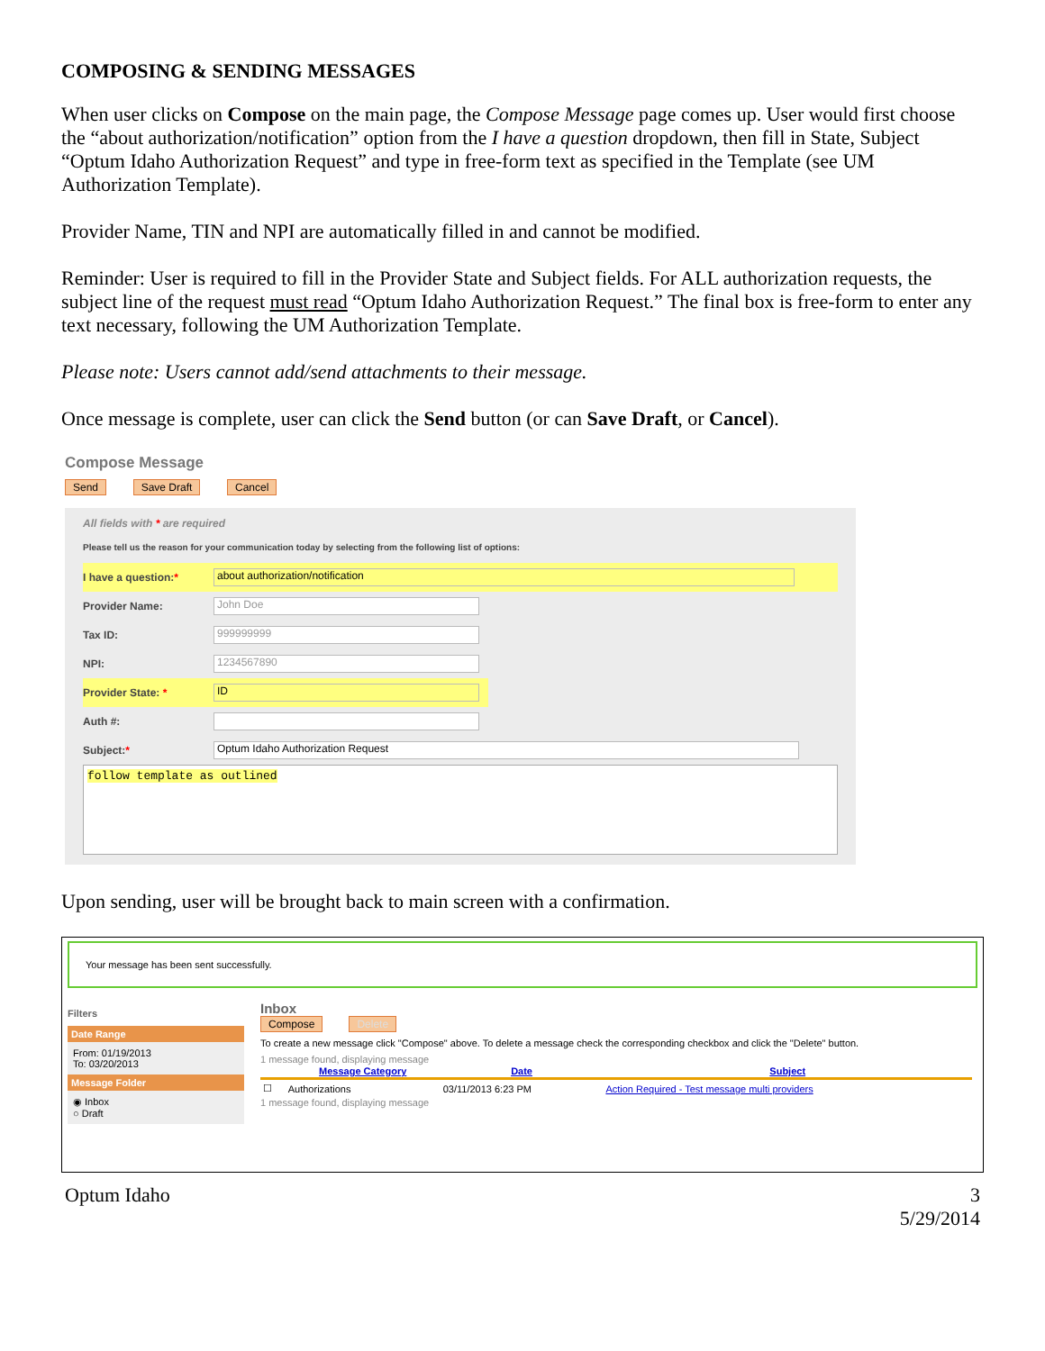COMPOSING & SENDING MESSAGES
When user clicks on Compose on the main page, the Compose Message page comes up. User would first choose the “about authorization/notification” option from the I have a question dropdown, then fill in State, Subject “Optum Idaho Authorization Request” and type in free-form text as specified in the Template (see UM Authorization Template).
Provider Name, TIN and NPI are automatically filled in and cannot be modified.
Reminder: User is required to fill in the Provider State and Subject fields. For ALL authorization requests, the subject line of the request must read “Optum Idaho Authorization Request.” The final box is free-form to enter any text necessary, following the UM Authorization Template.
Please note: Users cannot add/send attachments to their message.
Once message is complete, user can click the Send button (or can Save Draft, or Cancel).
Compose Message
Send Save Draft Cancel
All fields with * are required
Please tell us the reason for your communication today by selecting from the following list of options:
I have a question:* about authorization/notification
Provider Name: John Doe
Tax ID: 999999999
NPI: 1234567890
Provider State: * ID
Auth #:
Subject:* Optum Idaho Authorization Request
follow template as outlined
Upon sending, user will be brought back to main screen with a confirmation.
Your message has been sent successfully.
Filters
Date Range
From: 01/19/2013
To: 03/20/2013
Message Folder
◉ Inbox
○ Draft
Inbox
Compose Delete
To create a new message click "Compose" above. To delete a message check the corresponding checkbox and click the "Delete" button.
1 message found, displaying message
| | Message Category | Date | Subject |
| --- | --- | --- | --- |
| ☐ | Authorizations | 03/11/2013 6:23 PM | Action Required - Test message multi providers |
1 message found, displaying message
Optum Idaho 3
5/29/2014